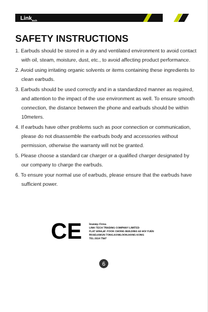Link<sub>tech</sub>
SAFETY INSTRUCTIONS
1. Earbuds should be stored in a dry and ventilated environment to avoid contact with oil, steam, moisture, dust, etc., to avoid affecting product performance.
2. Avoid using irritating organic solvents or items containing these ingredients to clean earbuds.
3. Earbuds should be used correctly and in a standardized manner as required, and attention to the impact of the use environment as well. To ensure smooth connection, the distance between the phone and earbuds should be within 10meters.
4. If earbuds have other problems such as poor connection or communication, please do not disassemble the earbuds body and accessories without permission, otherwise the warranty will not be granted.
5. Please choose a standard car charger or a qualified charger designated by our company to charge the earbuds.
6. To ensure your normal use of earbuds, please ensure that the earbuds have sufficient power.
CE
İmalatçı Firma
LINK-TECH TRADING COMPANY LIMITED
FLAT 609A,6F. FOOK CHONG BUILDING 63 HOI YUEN
ROAD,KWUN TONG.KOWLOON.HONG KONG
TEL:3114 7567
6